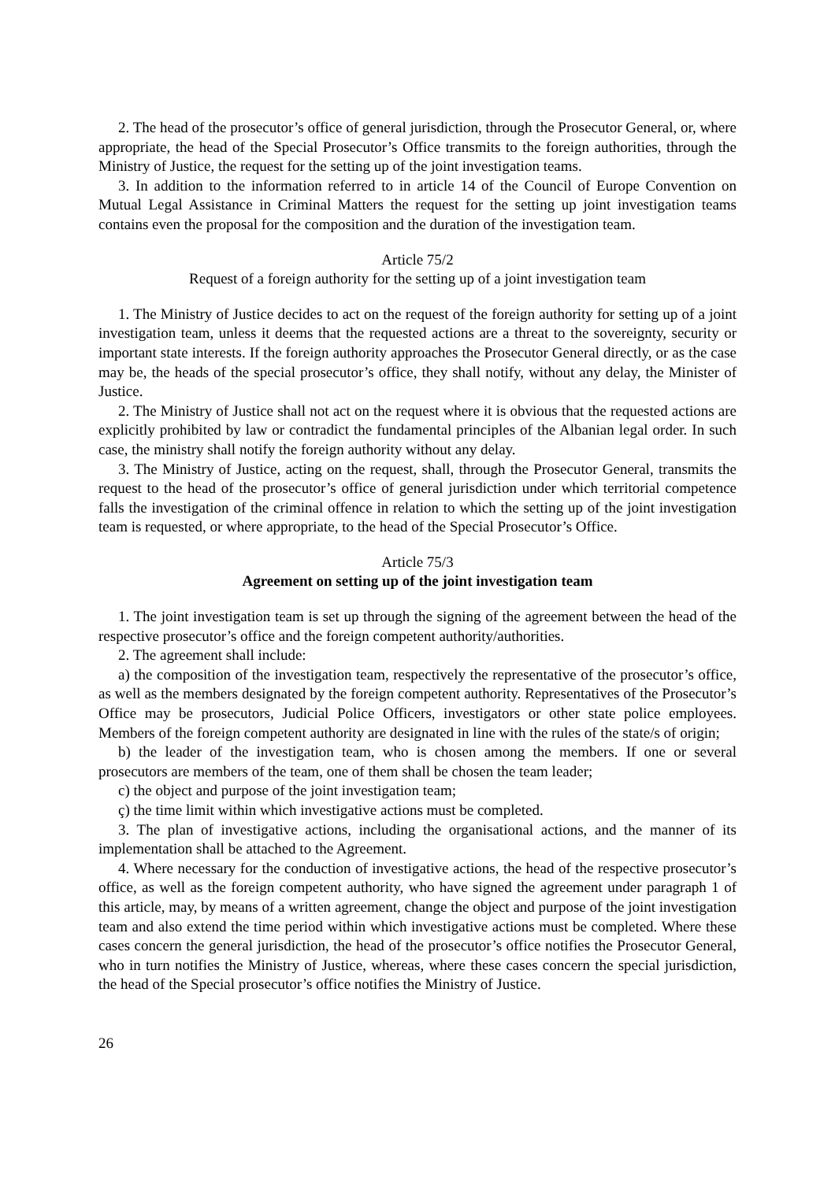2. The head of the prosecutor’s office of general jurisdiction, through the Prosecutor General, or, where appropriate, the head of the Special Prosecutor’s Office transmits to the foreign authorities, through the Ministry of Justice, the request for the setting up of the joint investigation teams.
3. In addition to the information referred to in article 14 of the Council of Europe Convention on Mutual Legal Assistance in Criminal Matters the request for the setting up joint investigation teams contains even the proposal for the composition and the duration of the investigation team.
Article 75/2
Request of a foreign authority for the setting up of a joint investigation team
1. The Ministry of Justice decides to act on the request of the foreign authority for setting up of a joint investigation team, unless it deems that the requested actions are a threat to the sovereignty, security or important state interests. If the foreign authority approaches the Prosecutor General directly, or as the case may be, the heads of the special prosecutor’s office, they shall notify, without any delay, the Minister of Justice.
2. The Ministry of Justice shall not act on the request where it is obvious that the requested actions are explicitly prohibited by law or contradict the fundamental principles of the Albanian legal order. In such case, the ministry shall notify the foreign authority without any delay.
3. The Ministry of Justice, acting on the request, shall, through the Prosecutor General, transmits the request to the head of the prosecutor’s office of general jurisdiction under which territorial competence falls the investigation of the criminal offence in relation to which the setting up of the joint investigation team is requested, or where appropriate, to the head of the Special Prosecutor’s Office.
Article 75/3
Agreement on setting up of the joint investigation team
1. The joint investigation team is set up through the signing of the agreement between the head of the respective prosecutor’s office and the foreign competent authority/authorities.
2. The agreement shall include:
a) the composition of the investigation team, respectively the representative of the prosecutor’s office, as well as the members designated by the foreign competent authority. Representatives of the Prosecutor’s Office may be prosecutors, Judicial Police Officers, investigators or other state police employees. Members of the foreign competent authority are designated in line with the rules of the state/s of origin;
b) the leader of the investigation team, who is chosen among the members. If one or several prosecutors are members of the team, one of them shall be chosen the team leader;
c) the object and purpose of the joint investigation team;
ç) the time limit within which investigative actions must be completed.
3. The plan of investigative actions, including the organisational actions, and the manner of its implementation shall be attached to the Agreement.
4. Where necessary for the conduction of investigative actions, the head of the respective prosecutor’s office, as well as the foreign competent authority, who have signed the agreement under paragraph 1 of this article, may, by means of a written agreement, change the object and purpose of the joint investigation team and also extend the time period within which investigative actions must be completed. Where these cases concern the general jurisdiction, the head of the prosecutor’s office notifies the Prosecutor General, who in turn notifies the Ministry of Justice, whereas, where these cases concern the special jurisdiction, the head of the Special prosecutor’s office notifies the Ministry of Justice.
26